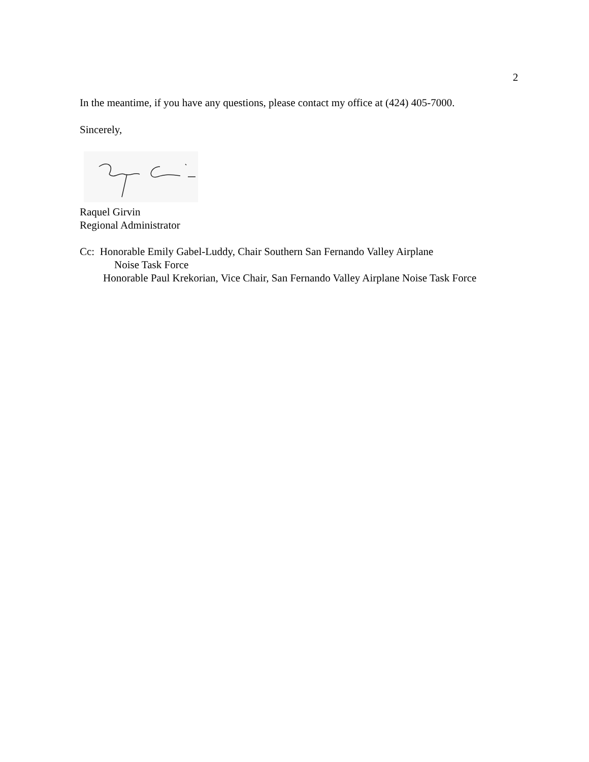2
In the meantime, if you have any questions, please contact my office at (424) 405-7000.
Sincerely,
Raquel Girvin
Regional Administrator
Cc: Honorable Emily Gabel-Luddy, Chair Southern San Fernando Valley Airplane
Noise Task Force
Honorable Paul Krekorian, Vice Chair, San Fernando Valley Airplane Noise Task Force